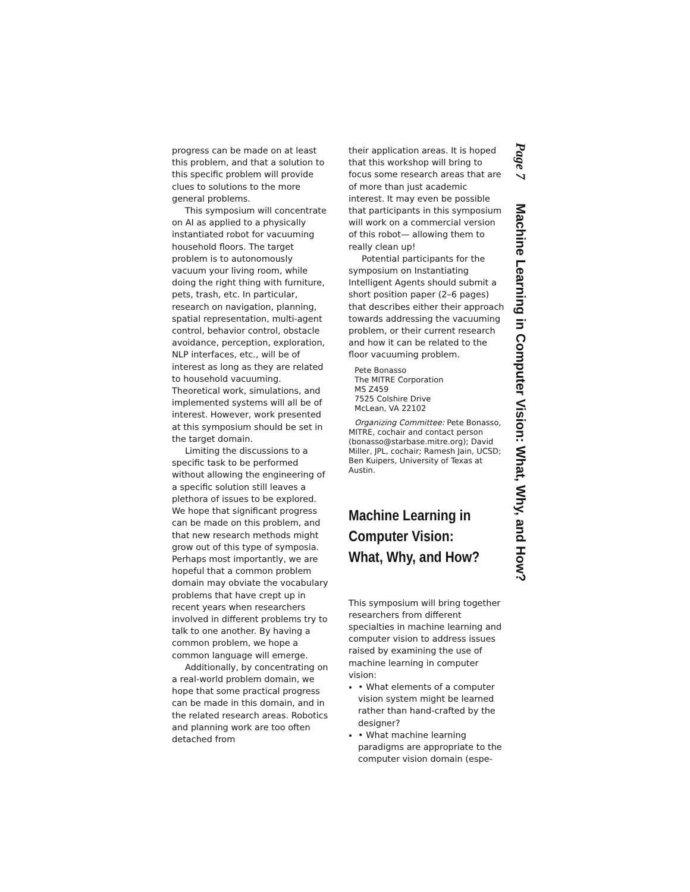progress can be made on at least this problem, and that a solution to this specific problem will provide clues to solutions to the more general problems.
This symposium will concentrate on AI as applied to a physically instantiated robot for vacuuming household floors. The target problem is to autonomously vacuum your living room, while doing the right thing with furniture, pets, trash, etc. In particular, research on navigation, planning, spatial representation, multi-agent control, behavior control, obstacle avoidance, perception, exploration, NLP interfaces, etc., will be of interest as long as they are related to household vacuuming. Theoretical work, simulations, and implemented systems will all be of interest. However, work presented at this symposium should be set in the target domain.
Limiting the discussions to a specific task to be performed without allowing the engineering of a specific solution still leaves a plethora of issues to be explored. We hope that significant progress can be made on this problem, and that new research methods might grow out of this type of symposia. Perhaps most importantly, we are hopeful that a common problem domain may obviate the vocabulary problems that have crept up in recent years when researchers involved in different problems try to talk to one another. By having a common problem, we hope a common language will emerge.
Additionally, by concentrating on a real-world problem domain, we hope that some practical progress can be made in this domain, and in the related research areas. Robotics and planning work are too often detached from
their application areas. It is hoped that this workshop will bring to focus some research areas that are of more than just academic interest. It may even be possible that participants in this symposium will work on a commercial version of this robot— allowing them to really clean up!
Potential participants for the symposium on Instantiating Intelligent Agents should submit a short position paper (2–6 pages) that describes either their approach towards addressing the vacuuming problem, or their current research and how it can be related to the floor vacuuming problem.
Pete Bonasso
The MITRE Corporation
MS Z459
7525 Colshire Drive
McLean, VA 22102
Organizing Committee: Pete Bonasso, MITRE, cochair and contact person (bonasso@starbase.mitre.org); David Miller, JPL, cochair; Ramesh Jain, UCSD; Ben Kuipers, University of Texas at Austin.
Machine Learning in
Computer Vision:
What, Why, and How?
This symposium will bring together researchers from different specialties in machine learning and computer vision to address issues raised by examining the use of machine learning in computer vision:
• What elements of a computer vision system might be learned rather than hand-crafted by the designer?
• What machine learning paradigms are appropriate to the computer vision domain (espe-
Page 7 Machine Learning in Computer Vision: What, Why, and How?